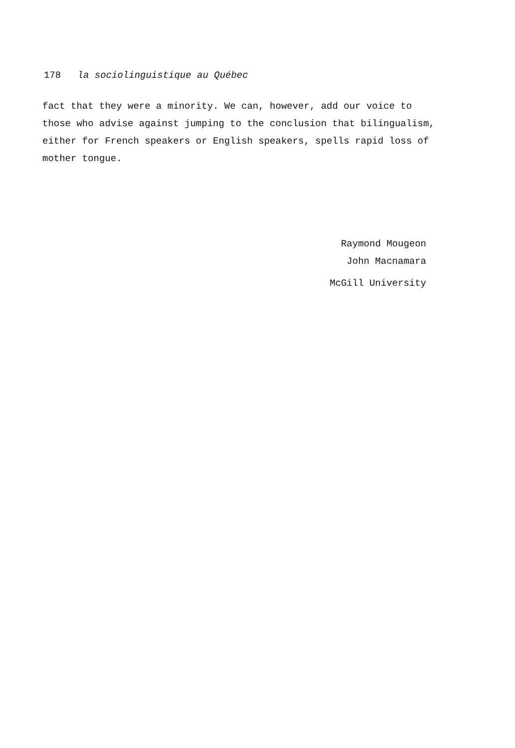178 la sociolinguistique au Québec
fact that they were a minority. We can, however, add our voice to
those who advise against jumping to the conclusion that bilingualism,
either for French speakers or English speakers, spells rapid loss of
mother tongue.
Raymond Mougeon
John Macnamara
McGill University